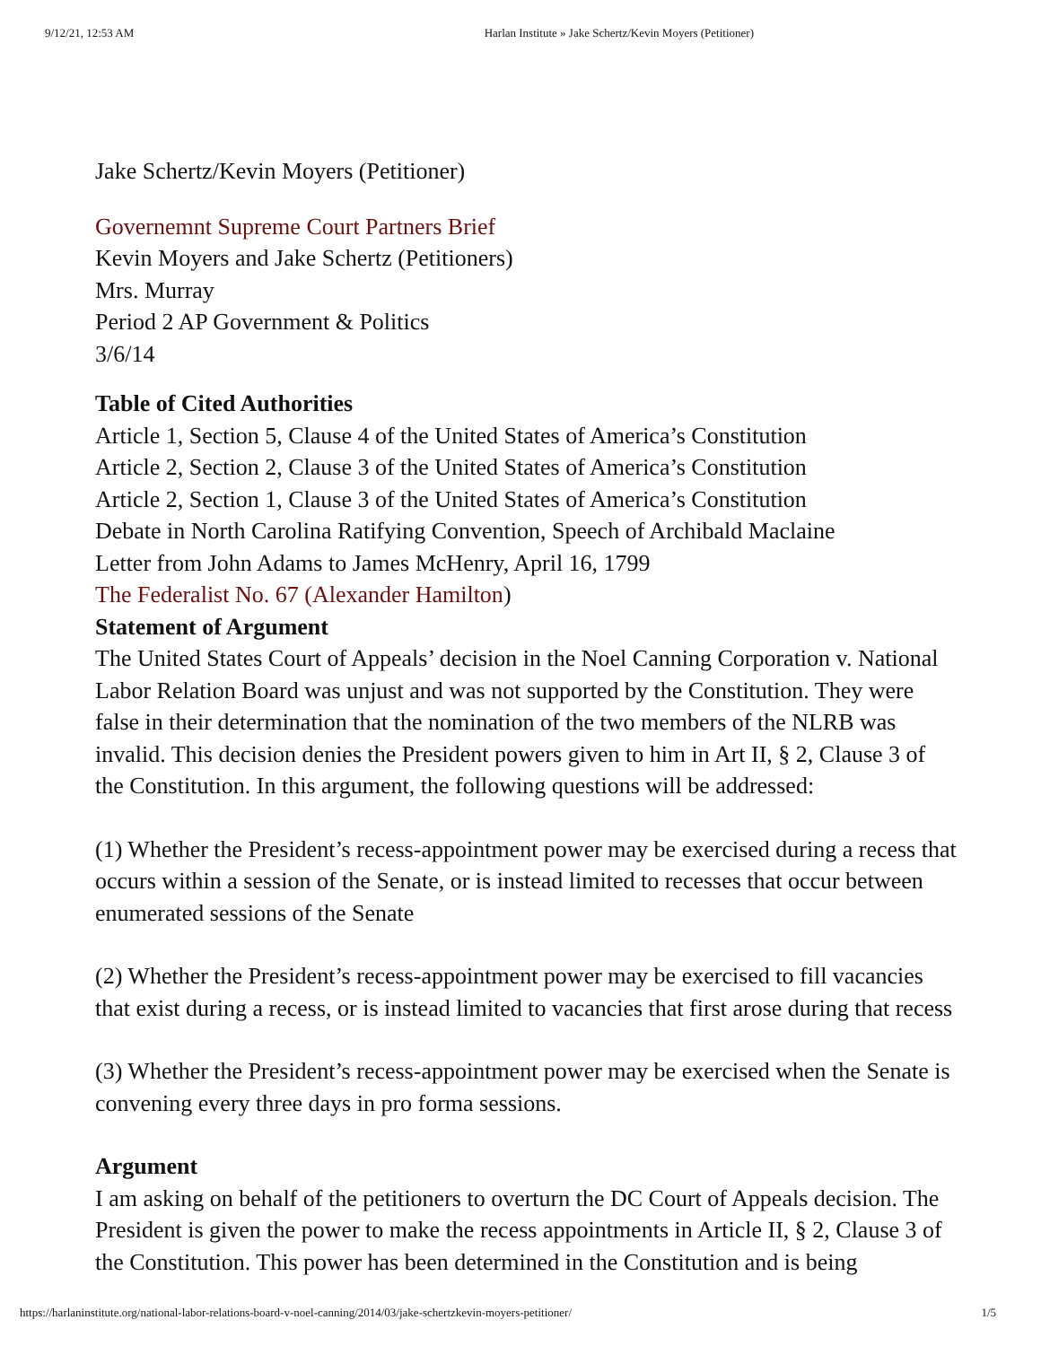9/12/21, 12:53 AM Harlan Institute » Jake Schertz/Kevin Moyers (Petitioner)
Jake Schertz/Kevin Moyers (Petitioner)
Governemnt Supreme Court Partners Brief
Kevin Moyers and Jake Schertz (Petitioners)
Mrs. Murray
Period 2 AP Government & Politics
3/6/14
Table of Cited Authorities
Article 1, Section 5, Clause 4 of the United States of America’s Constitution
Article 2, Section 2, Clause 3 of the United States of America’s Constitution
Article 2, Section 1, Clause 3 of the United States of America’s Constitution
Debate in North Carolina Ratifying Convention, Speech of Archibald Maclaine
Letter from John Adams to James McHenry, April 16, 1799
The Federalist No. 67 (Alexander Hamilton)
Statement of Argument
The United States Court of Appeals’ decision in the Noel Canning Corporation v. National Labor Relation Board was unjust and was not supported by the Constitution. They were false in their determination that the nomination of the two members of the NLRB was invalid. This decision denies the President powers given to him in Art II, § 2, Clause 3 of the Constitution. In this argument, the following questions will be addressed:
(1) Whether the President’s recess-appointment power may be exercised during a recess that occurs within a session of the Senate, or is instead limited to recesses that occur between enumerated sessions of the Senate
(2) Whether the President’s recess-appointment power may be exercised to fill vacancies that exist during a recess, or is instead limited to vacancies that first arose during that recess
(3) Whether the President’s recess-appointment power may be exercised when the Senate is convening every three days in pro forma sessions.
Argument
I am asking on behalf of the petitioners to overturn the DC Court of Appeals decision. The President is given the power to make the recess appointments in Article II, § 2, Clause 3 of the Constitution. This power has been determined in the Constitution and is being
https://harlaninstitute.org/national-labor-relations-board-v-noel-canning/2014/03/jake-schertzkevin-moyers-petitioner/ 1/5